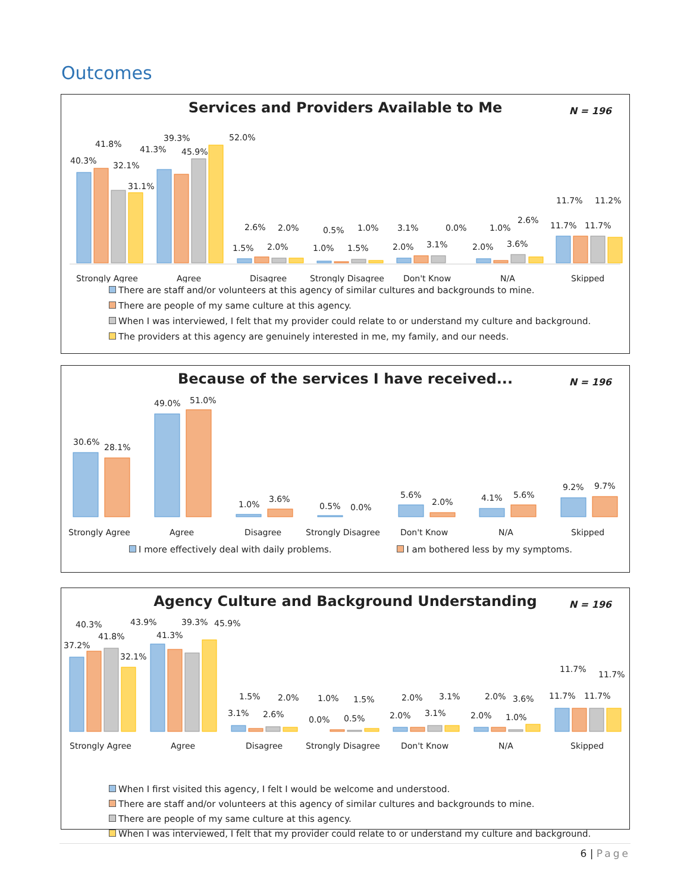Outcomes
Services and Providers Available to Me
N = 196
40.3%
41.8%
32.1%
31.1%
41.3%
39.3%
45.9%
52.0%
1.5%
2.6%
2.0%
2.0%
1.0%
0.5%
1.5%
1.0%
2.0%
3.1%
3.1%
0.0%
2.0%
1.0%
3.6%
2.6%
11.7%
11.2%
11.7%
11.7%
Strongly Agree
Agree
Disagree
Strongly Disagree
Don't Know
N/A
Skipped
There are staff and/or volunteers at this agency of similar cultures and backgrounds to mine.
There are people of my same culture at this agency.
When I was interviewed, I felt that my provider could relate to or understand my culture and background.
The providers at this agency are genuinely interested in me, my family, and our needs.
Because of the services I have received...
N = 196
30.6%
28.1%
49.0%
51.0%
1.0%
3.6%
0.5%
0.0%
5.6%
2.0%
4.1%
5.6%
9.2%
9.7%
Strongly Agree
Agree
Disagree
Strongly Disagree
Don't Know
N/A
Skipped
I more effectively deal with daily problems. I am bothered less by my symptoms.
Agency Culture and Background Understanding
N = 196
40.3%
41.8%
37.2%
32.1%
43.9%
41.3%
39.3%
45.9%
3.1%
1.5%
2.6%
2.0%
0.0%
1.0%
0.5%
1.5%
2.0%
2.0%
3.1%
3.1%
2.0%
2.0%
1.0%
3.6%
11.7%
11.7%
11.7%
11.7%
Strongly Agree
Agree
Disagree
Strongly Disagree
Don't Know
N/A
Skipped
When I first visited this agency, I felt I would be welcome and understood.
There are staff and/or volunteers at this agency of similar cultures and backgrounds to mine.
There are people of my same culture at this agency.
When I was interviewed, I felt that my provider could relate to or understand my culture and background.
6 | Page